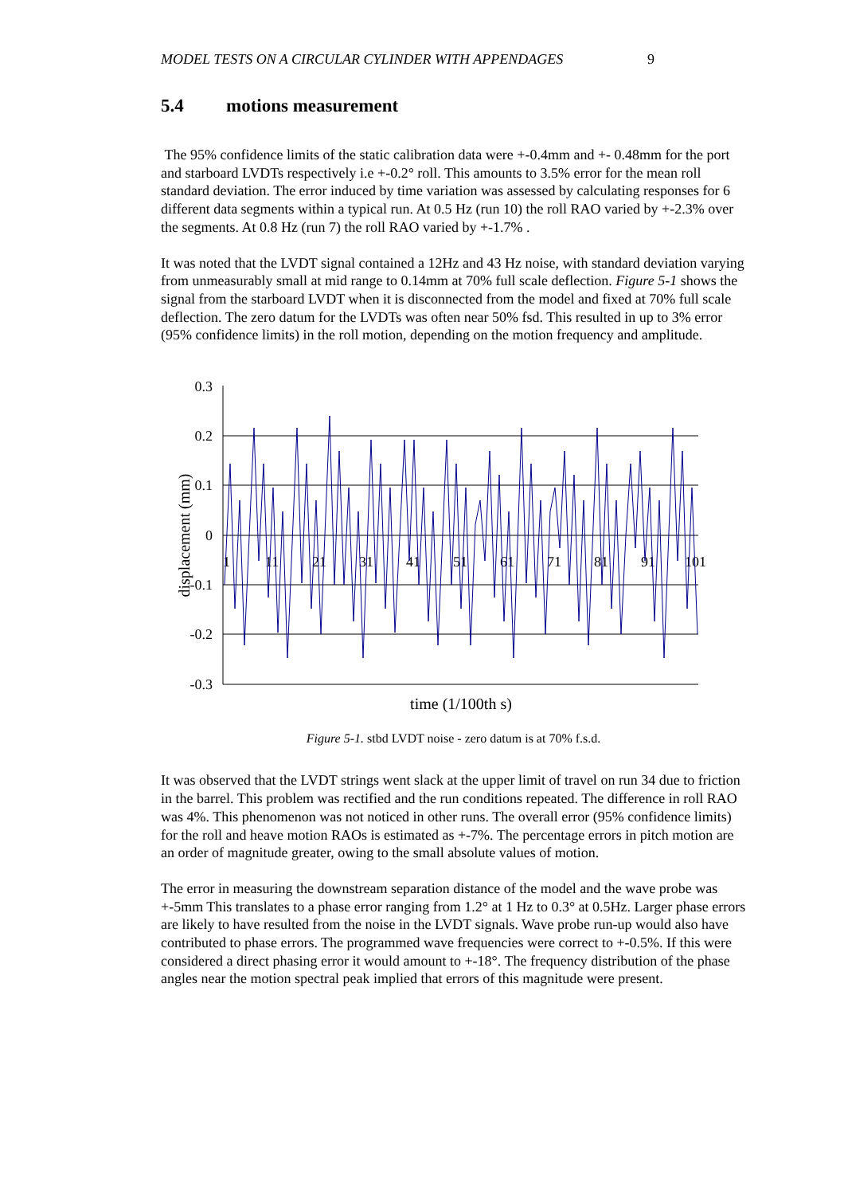MODEL TESTS ON A CIRCULAR CYLINDER WITH APPENDAGES 9
5.4 motions measurement
The 95% confidence limits of the static calibration data were +-0.4mm and +- 0.48mm for the port and starboard LVDTs respectively i.e +-0.2° roll. This amounts to 3.5% error for the mean roll standard deviation. The error induced by time variation was assessed by calculating responses for 6 different data segments within a typical run. At 0.5 Hz (run 10) the roll RAO varied by +-2.3% over the segments. At 0.8 Hz (run 7) the roll RAO varied by +-1.7% .
It was noted that the LVDT signal contained a 12Hz and 43 Hz noise, with standard deviation varying from unmeasurably small at mid range to 0.14mm at 70% full scale deflection. Figure 5-1 shows the signal from the starboard LVDT when it is disconnected from the model and fixed at 70% full scale deflection. The zero datum for the LVDTs was often near 50% fsd. This resulted in up to 3% error (95% confidence limits) in the roll motion, depending on the motion frequency and amplitude.
0.3
0.2
0.1
0
-0.1
-0.2
-0.3
1
11
21
31
41
51
61
71
81
91
101
displacement (mm)
time (1/100th s)
Figure 5-1. stbd LVDT noise - zero datum is at 70% f.s.d.
It was observed that the LVDT strings went slack at the upper limit of travel on run 34 due to friction in the barrel. This problem was rectified and the run conditions repeated. The difference in roll RAO was 4%. This phenomenon was not noticed in other runs. The overall error (95% confidence limits) for the roll and heave motion RAOs is estimated as +-7%. The percentage errors in pitch motion are an order of magnitude greater, owing to the small absolute values of motion.
The error in measuring the downstream separation distance of the model and the wave probe was +-5mm This translates to a phase error ranging from 1.2° at 1 Hz to 0.3° at 0.5Hz. Larger phase errors are likely to have resulted from the noise in the LVDT signals. Wave probe run-up would also have contributed to phase errors. The programmed wave frequencies were correct to +-0.5%. If this were considered a direct phasing error it would amount to +-18°. The frequency distribution of the phase angles near the motion spectral peak implied that errors of this magnitude were present.